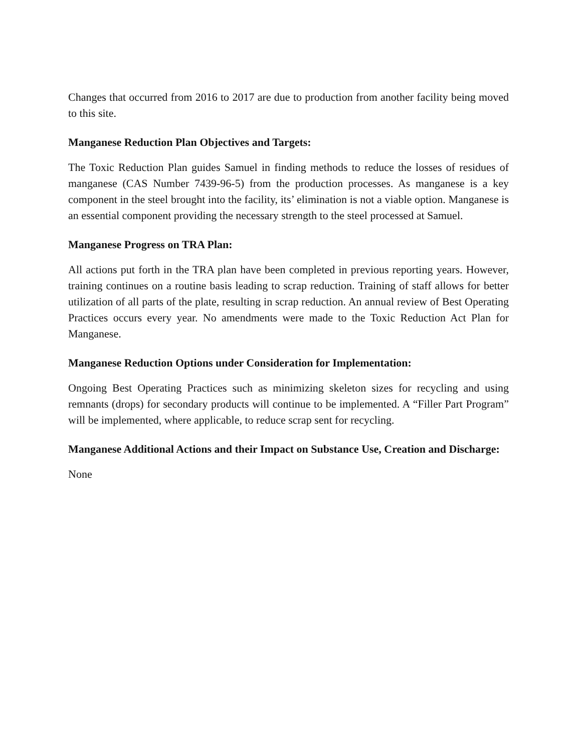Changes that occurred from 2016 to 2017 are due to production from another facility being moved to this site.
Manganese Reduction Plan Objectives and Targets:
The Toxic Reduction Plan guides Samuel in finding methods to reduce the losses of residues of manganese (CAS Number 7439-96-5) from the production processes. As manganese is a key component in the steel brought into the facility, its’ elimination is not a viable option. Manganese is an essential component providing the necessary strength to the steel processed at Samuel.
Manganese Progress on TRA Plan:
All actions put forth in the TRA plan have been completed in previous reporting years. However, training continues on a routine basis leading to scrap reduction. Training of staff allows for better utilization of all parts of the plate, resulting in scrap reduction. An annual review of Best Operating Practices occurs every year. No amendments were made to the Toxic Reduction Act Plan for Manganese.
Manganese Reduction Options under Consideration for Implementation:
Ongoing Best Operating Practices such as minimizing skeleton sizes for recycling and using remnants (drops) for secondary products will continue to be implemented. A “Filler Part Program” will be implemented, where applicable, to reduce scrap sent for recycling.
Manganese Additional Actions and their Impact on Substance Use, Creation and Discharge:
None